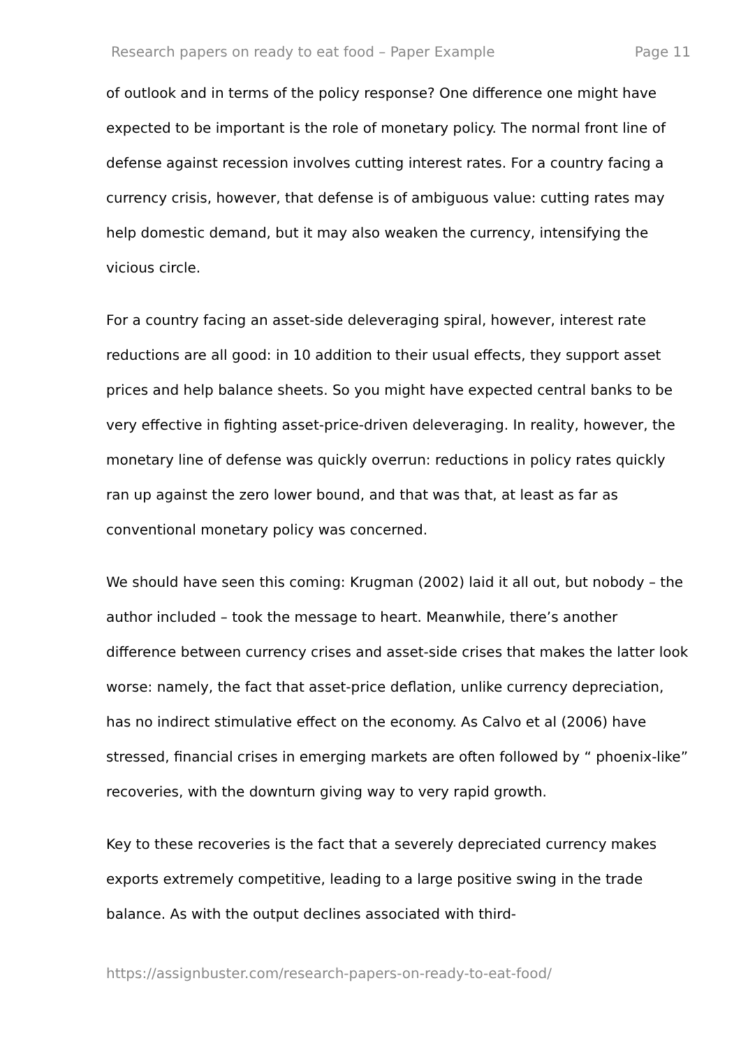Research papers on ready to eat food – Paper Example Page 11
of outlook and in terms of the policy response? One difference one might have expected to be important is the role of monetary policy. The normal front line of defense against recession involves cutting interest rates. For a country facing a currency crisis, however, that defense is of ambiguous value: cutting rates may help domestic demand, but it may also weaken the currency, intensifying the vicious circle.
For a country facing an asset-side deleveraging spiral, however, interest rate reductions are all good: in 10 addition to their usual effects, they support asset prices and help balance sheets. So you might have expected central banks to be very effective in fighting asset-price-driven deleveraging. In reality, however, the monetary line of defense was quickly overrun: reductions in policy rates quickly ran up against the zero lower bound, and that was that, at least as far as conventional monetary policy was concerned.
We should have seen this coming: Krugman (2002) laid it all out, but nobody – the author included – took the message to heart. Meanwhile, there’s another difference between currency crises and asset-side crises that makes the latter look worse: namely, the fact that asset-price deflation, unlike currency depreciation, has no indirect stimulative effect on the economy. As Calvo et al (2006) have stressed, financial crises in emerging markets are often followed by “ phoenix-like” recoveries, with the downturn giving way to very rapid growth.
Key to these recoveries is the fact that a severely depreciated currency makes exports extremely competitive, leading to a large positive swing in the trade balance. As with the output declines associated with third-
https://assignbuster.com/research-papers-on-ready-to-eat-food/